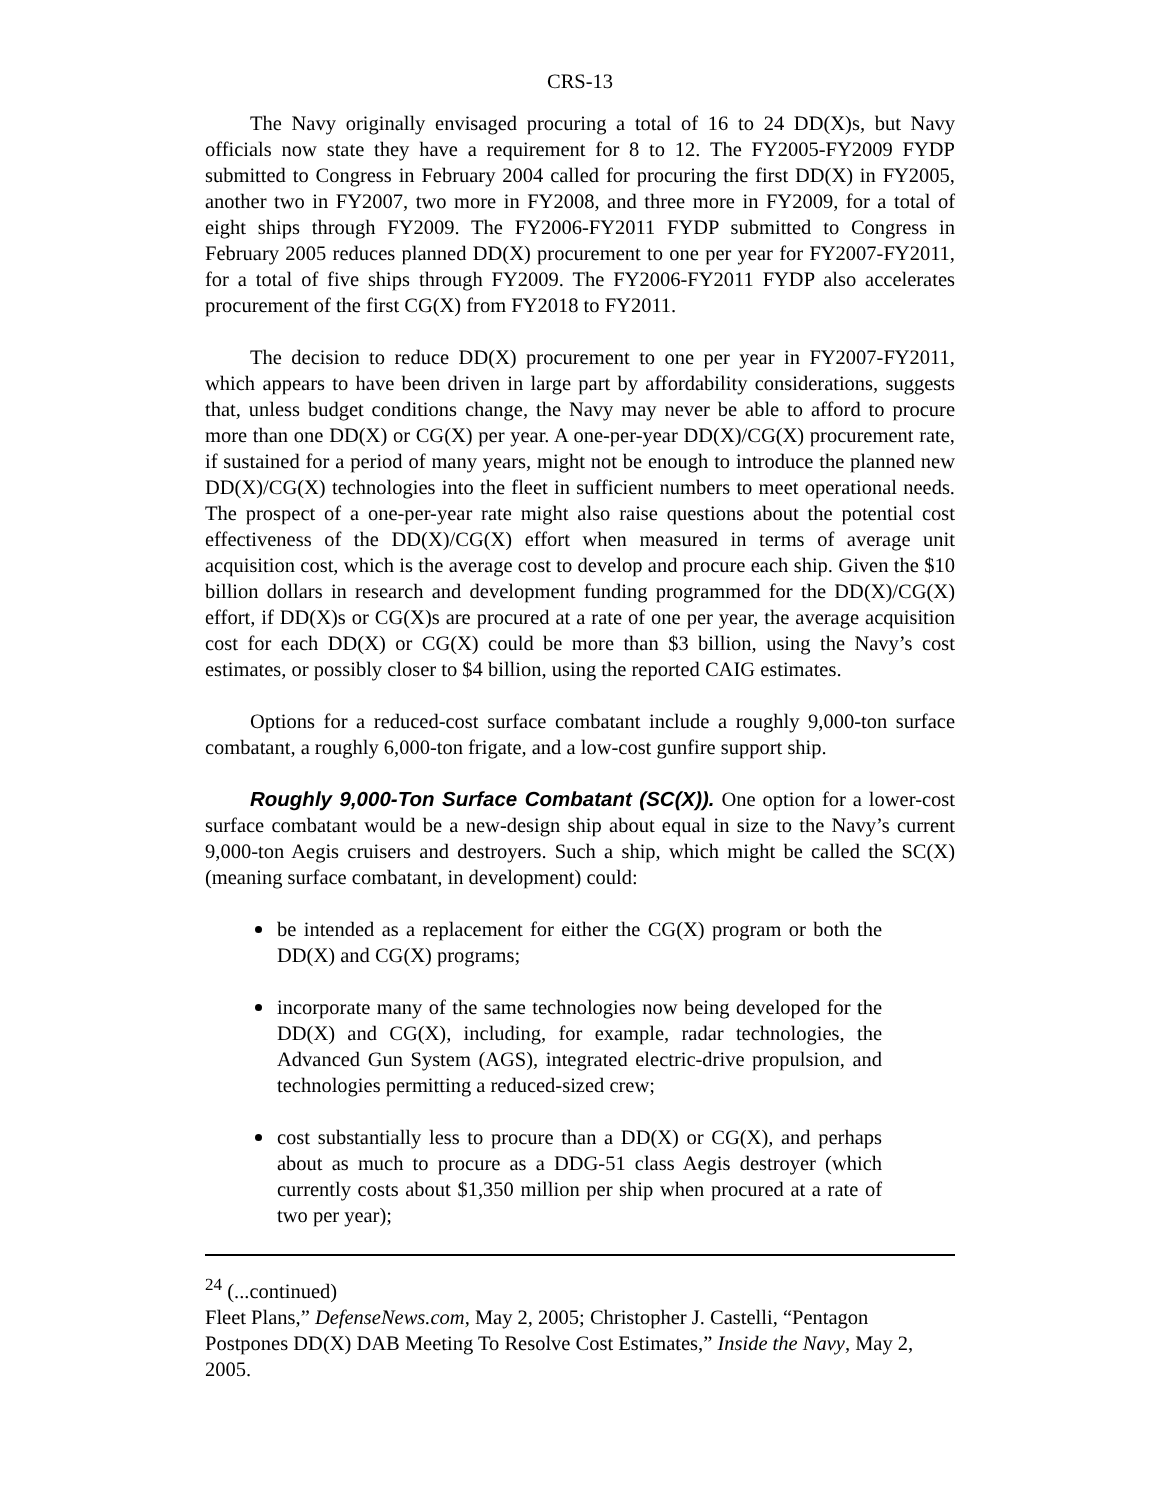CRS-13
The Navy originally envisaged procuring a total of 16 to 24 DD(X)s, but Navy officials now state they have a requirement for 8 to 12. The FY2005-FY2009 FYDP submitted to Congress in February 2004 called for procuring the first DD(X) in FY2005, another two in FY2007, two more in FY2008, and three more in FY2009, for a total of eight ships through FY2009. The FY2006-FY2011 FYDP submitted to Congress in February 2005 reduces planned DD(X) procurement to one per year for FY2007-FY2011, for a total of five ships through FY2009. The FY2006-FY2011 FYDP also accelerates procurement of the first CG(X) from FY2018 to FY2011.
The decision to reduce DD(X) procurement to one per year in FY2007-FY2011, which appears to have been driven in large part by affordability considerations, suggests that, unless budget conditions change, the Navy may never be able to afford to procure more than one DD(X) or CG(X) per year. A one-per-year DD(X)/CG(X) procurement rate, if sustained for a period of many years, might not be enough to introduce the planned new DD(X)/CG(X) technologies into the fleet in sufficient numbers to meet operational needs. The prospect of a one-per-year rate might also raise questions about the potential cost effectiveness of the DD(X)/CG(X) effort when measured in terms of average unit acquisition cost, which is the average cost to develop and procure each ship. Given the $10 billion dollars in research and development funding programmed for the DD(X)/CG(X) effort, if DD(X)s or CG(X)s are procured at a rate of one per year, the average acquisition cost for each DD(X) or CG(X) could be more than $3 billion, using the Navy’s cost estimates, or possibly closer to $4 billion, using the reported CAIG estimates.
Options for a reduced-cost surface combatant include a roughly 9,000-ton surface combatant, a roughly 6,000-ton frigate, and a low-cost gunfire support ship.
Roughly 9,000-Ton Surface Combatant (SC(X)). One option for a lower-cost surface combatant would be a new-design ship about equal in size to the Navy’s current 9,000-ton Aegis cruisers and destroyers. Such a ship, which might be called the SC(X) (meaning surface combatant, in development) could:
be intended as a replacement for either the CG(X) program or both the DD(X) and CG(X) programs;
incorporate many of the same technologies now being developed for the DD(X) and CG(X), including, for example, radar technologies, the Advanced Gun System (AGS), integrated electric-drive propulsion, and technologies permitting a reduced-sized crew;
cost substantially less to procure than a DD(X) or CG(X), and perhaps about as much to procure as a DDG-51 class Aegis destroyer (which currently costs about $1,350 million per ship when procured at a rate of two per year);
<sup>24</sup> (...continued)
Fleet Plans,” DefenseNews.com, May 2, 2005; Christopher J. Castelli, “Pentagon Postpones DD(X) DAB Meeting To Resolve Cost Estimates,” Inside the Navy, May 2, 2005.